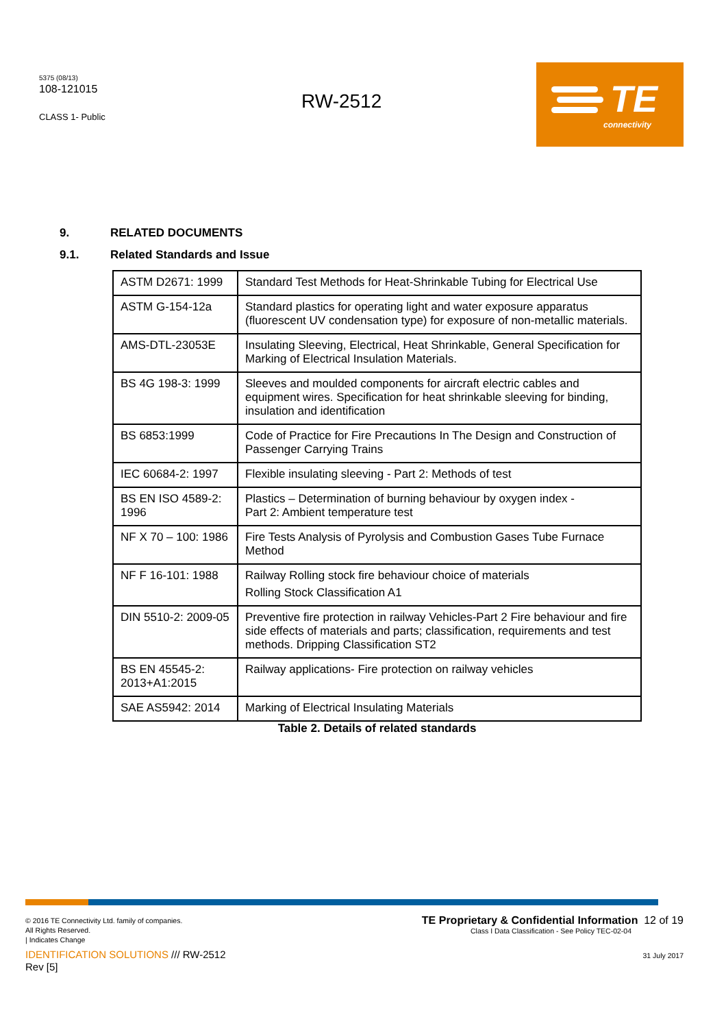5375 (08/13)
108-121015
CLASS 1- Public
RW-2512
TE
connectivity
9. RELATED DOCUMENTS
9.1. Related Standards and Issue
| ASTM D2671: 1999 | Standard Test Methods for Heat-Shrinkable Tubing for Electrical Use |
| ASTM G-154-12a | Standard plastics for operating light and water exposure apparatus (fluorescent UV condensation type) for exposure of non-metallic materials. |
| AMS-DTL-23053E | Insulating Sleeving, Electrical, Heat Shrinkable, General Specification for Marking of Electrical Insulation Materials. |
| BS 4G 198-3: 1999 | Sleeves and moulded components for aircraft electric cables and equipment wires. Specification for heat shrinkable sleeving for binding, insulation and identification |
| BS 6853:1999 | Code of Practice for Fire Precautions In The Design and Construction of Passenger Carrying Trains |
| IEC 60684-2: 1997 | Flexible insulating sleeving - Part 2: Methods of test |
| BS EN ISO 4589-2: 1996 | Plastics – Determination of burning behaviour by oxygen index - Part 2: Ambient temperature test |
| NF X 70 – 100: 1986 | Fire Tests Analysis of Pyrolysis and Combustion Gases Tube Furnace Method |
| NF F 16-101: 1988 | Railway Rolling stock fire behaviour choice of materials Rolling Stock Classification A1 |
| DIN 5510-2: 2009-05 | Preventive fire protection in railway Vehicles-Part 2 Fire behaviour and fire side effects of materials and parts; classification, requirements and test methods. Dripping Classification ST2 |
| BS EN 45545-2: 2013+A1:2015 | Railway applications- Fire protection on railway vehicles |
| SAE AS5942: 2014 | Marking of Electrical Insulating Materials |
Table 2. Details of related standards
© 2016 TE Connectivity Ltd. family of companies.
All Rights Reserved.
| Indicates Change
IDENTIFICATION SOLUTIONS /// RW-2512
Rev [5]
TE Proprietary & Confidential Information 12 of 19
Class I Data Classification - See Policy TEC-02-04
31 July 2017